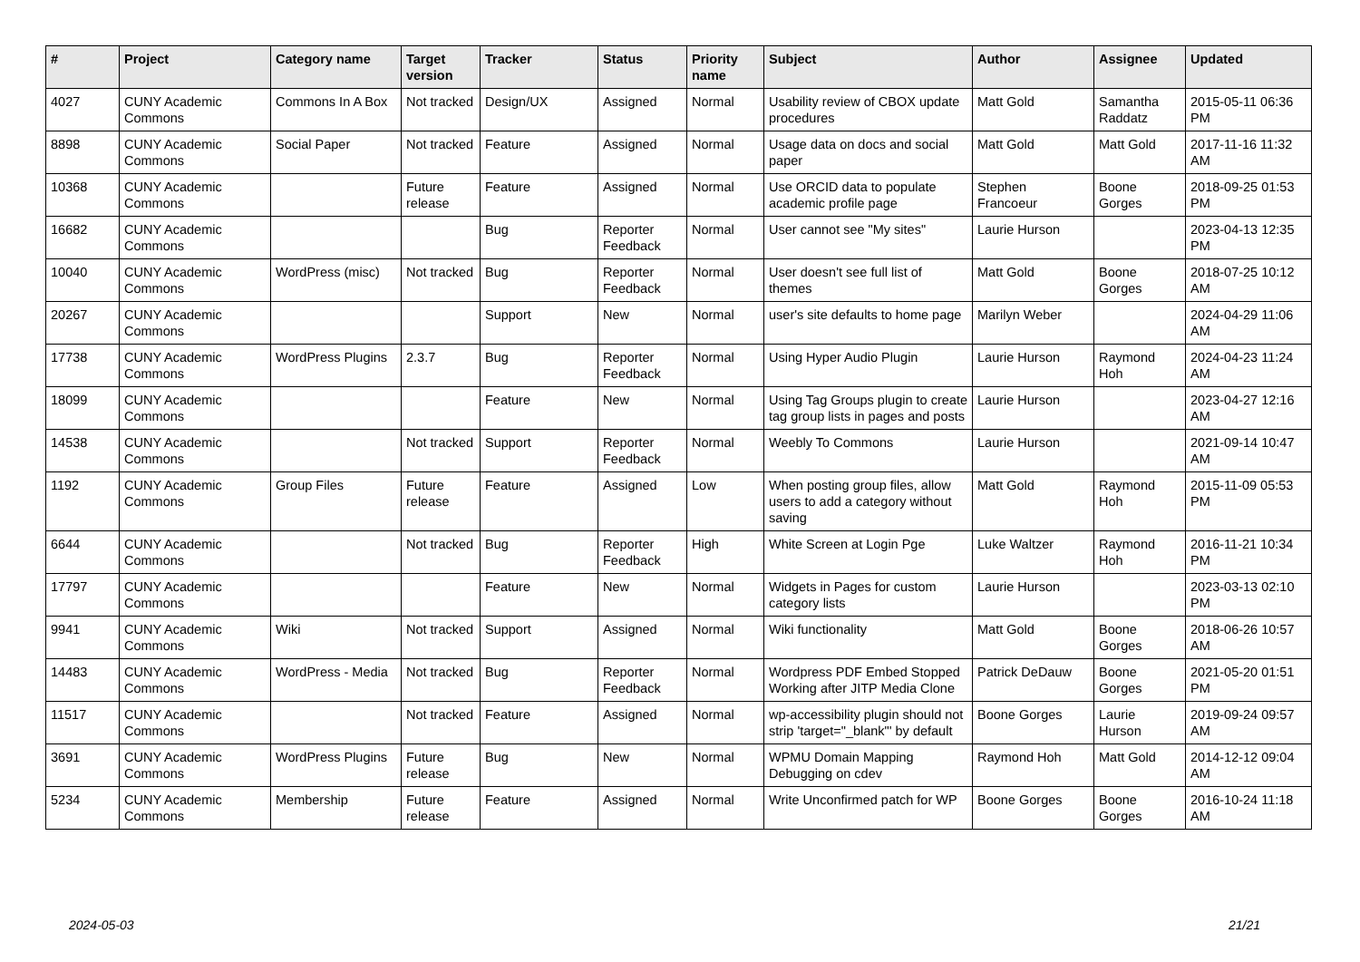| # | Project | Category name | Target version | Tracker | Status | Priority name | Subject | Author | Assignee | Updated |
| --- | --- | --- | --- | --- | --- | --- | --- | --- | --- | --- |
| 4027 | CUNY Academic Commons | Commons In A Box | Not tracked | Design/UX | Assigned | Normal | Usability review of CBOX update procedures | Matt Gold | Samantha Raddatz | 2015-05-11 06:36 PM |
| 8898 | CUNY Academic Commons | Social Paper | Not tracked | Feature | Assigned | Normal | Usage data on docs and social paper | Matt Gold | Matt Gold | 2017-11-16 11:32 AM |
| 10368 | CUNY Academic Commons | | Future release | Feature | Assigned | Normal | Use ORCID data to populate academic profile page | Stephen Francoeur | Boone Gorges | 2018-09-25 01:53 PM |
| 16682 | CUNY Academic Commons | | | Bug | Reporter Feedback | Normal | User cannot see "My sites" | Laurie Hurson | | 2023-04-13 12:35 PM |
| 10040 | CUNY Academic Commons | WordPress (misc) | Not tracked | Bug | Reporter Feedback | Normal | User doesn't see full list of themes | Matt Gold | Boone Gorges | 2018-07-25 10:12 AM |
| 20267 | CUNY Academic Commons | | | Support | New | Normal | user's site defaults to home page | Marilyn Weber | | 2024-04-29 11:06 AM |
| 17738 | CUNY Academic Commons | WordPress Plugins | 2.3.7 | Bug | Reporter Feedback | Normal | Using Hyper Audio Plugin | Laurie Hurson | Raymond Hoh | 2024-04-23 11:24 AM |
| 18099 | CUNY Academic Commons | | | Feature | New | Normal | Using Tag Groups plugin to create tag group lists in pages and posts | Laurie Hurson | | 2023-04-27 12:16 AM |
| 14538 | CUNY Academic Commons | | Not tracked | Support | Reporter Feedback | Normal | Weebly To Commons | Laurie Hurson | | 2021-09-14 10:47 AM |
| 1192 | CUNY Academic Commons | Group Files | Future release | Feature | Assigned | Low | When posting group files, allow users to add a category without saving | Matt Gold | Raymond Hoh | 2015-11-09 05:53 PM |
| 6644 | CUNY Academic Commons | | Not tracked | Bug | Reporter Feedback | High | White Screen at Login Pge | Luke Waltzer | Raymond Hoh | 2016-11-21 10:34 PM |
| 17797 | CUNY Academic Commons | | | Feature | New | Normal | Widgets in Pages for custom category lists | Laurie Hurson | | 2023-03-13 02:10 PM |
| 9941 | CUNY Academic Commons | Wiki | Not tracked | Support | Assigned | Normal | Wiki functionality | Matt Gold | Boone Gorges | 2018-06-26 10:57 AM |
| 14483 | CUNY Academic Commons | WordPress - Media | Not tracked | Bug | Reporter Feedback | Normal | Wordpress PDF Embed Stopped Working after JITP Media Clone | Patrick DeDauw | Boone Gorges | 2021-05-20 01:51 PM |
| 11517 | CUNY Academic Commons | | Not tracked | Feature | Assigned | Normal | wp-accessibility plugin should not strip 'target="_blank"' by default | Boone Gorges | Laurie Hurson | 2019-09-24 09:57 AM |
| 3691 | CUNY Academic Commons | WordPress Plugins | Future release | Bug | New | Normal | WPMU Domain Mapping Debugging on cdev | Raymond Hoh | Matt Gold | 2014-12-12 09:04 AM |
| 5234 | CUNY Academic Commons | Membership | Future release | Feature | Assigned | Normal | Write Unconfirmed patch for WP | Boone Gorges | Boone Gorges | 2016-10-24 11:18 AM |
2024-05-03 21/21